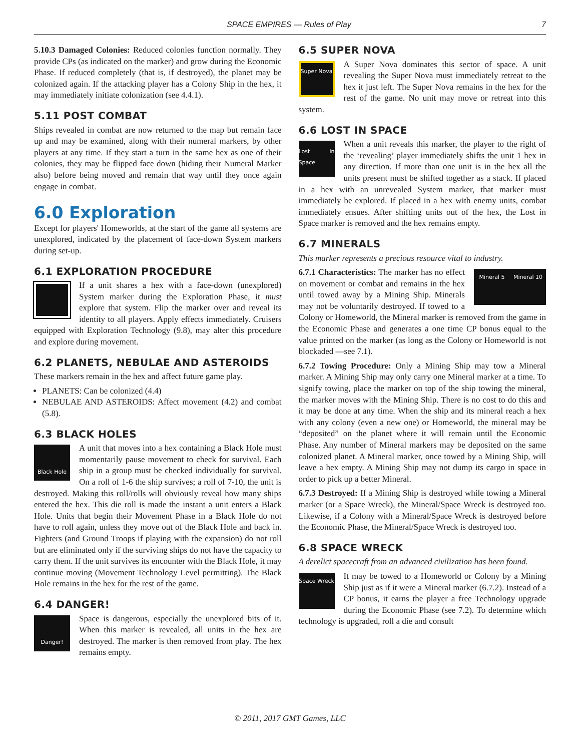SPACE EMPIRES — Rules of Play 7
5.10.3 Damaged Colonies: Reduced colonies function normally. They provide CPs (as indicated on the marker) and grow during the Economic Phase. If reduced completely (that is, if destroyed), the planet may be colonized again. If the attacking player has a Colony Ship in the hex, it may immediately initiate colonization (see 4.4.1).
5.11 POST COMBAT
Ships revealed in combat are now returned to the map but remain face up and may be examined, along with their numeral markers, by other players at any time. If they start a turn in the same hex as one of their colonies, they may be flipped face down (hiding their Numeral Marker also) before being moved and remain that way until they once again engage in combat.
6.0 Exploration
Except for players' Homeworlds, at the start of the game all systems are unexplored, indicated by the placement of face-down System markers during set-up.
6.1 EXPLORATION PROCEDURE
If a unit shares a hex with a face-down (unexplored) System marker during the Exploration Phase, it must explore that system. Flip the marker over and reveal its identity to all players. Apply effects immediately. Cruisers equipped with Exploration Technology (9.8), may alter this procedure and explore during movement.
6.2 PLANETS, NEBULAE AND ASTEROIDS
These markers remain in the hex and affect future game play.
PLANETS: Can be colonized (4.4)
NEBULAE AND ASTEROIDS: Affect movement (4.2) and combat (5.8).
6.3 BLACK HOLES
Black Hole
A unit that moves into a hex containing a Black Hole must momentarily pause movement to check for survival. Each ship in a group must be checked individually for survival. On a roll of 1-6 the ship survives; a roll of 7-10, the unit is destroyed. Making this roll/rolls will obviously reveal how many ships entered the hex. This die roll is made the instant a unit enters a Black Hole. Units that begin their Movement Phase in a Black Hole do not have to roll again, unless they move out of the Black Hole and back in. Fighters (and Ground Troops if playing with the expansion) do not roll but are eliminated only if the surviving ships do not have the capacity to carry them. If the unit survives its encounter with the Black Hole, it may continue moving (Movement Technology Level permitting). The Black Hole remains in the hex for the rest of the game.
6.4 DANGER!
Danger!
Space is dangerous, especially the unexplored bits of it. When this marker is revealed, all units in the hex are destroyed. The marker is then removed from play. The hex remains empty.
6.5 SUPER NOVA
Super Nova
A Super Nova dominates this sector of space. A unit revealing the Super Nova must immediately retreat to the hex it just left. The Super Nova remains in the hex for the rest of the game. No unit may move or retreat into this system.
6.6 LOST IN SPACE
Lost in Space
When a unit reveals this marker, the player to the right of the ‘revealing’ player immediately shifts the unit 1 hex in any direction. If more than one unit is in the hex all the units present must be shifted together as a stack. If placed in a hex with an unrevealed System marker, that marker must immediately be explored. If placed in a hex with enemy units, combat immediately ensues. After shifting units out of the hex, the Lost in Space marker is removed and the hex remains empty.
6.7 MINERALS
This marker represents a precious resource vital to industry.
Mineral 5 Mineral 10
6.7.1 Characteristics: The marker has no effect on movement or combat and remains in the hex until towed away by a Mining Ship. Minerals may not be voluntarily destroyed. If towed to a Colony or Homeworld, the Mineral marker is removed from the game in the Economic Phase and generates a one time CP bonus equal to the value printed on the marker (as long as the Colony or Homeworld is not blockaded —see 7.1).
6.7.2 Towing Procedure: Only a Mining Ship may tow a Mineral marker. A Mining Ship may only carry one Mineral marker at a time. To signify towing, place the marker on top of the ship towing the mineral, the marker moves with the Mining Ship. There is no cost to do this and it may be done at any time. When the ship and its mineral reach a hex with any colony (even a new one) or Homeworld, the mineral may be “deposited” on the planet where it will remain until the Economic Phase. Any number of Mineral markers may be deposited on the same colonized planet. A Mineral marker, once towed by a Mining Ship, will leave a hex empty. A Mining Ship may not dump its cargo in space in order to pick up a better Mineral.
6.7.3 Destroyed: If a Mining Ship is destroyed while towing a Mineral marker (or a Space Wreck), the Mineral/Space Wreck is destroyed too. Likewise, if a Colony with a Mineral/Space Wreck is destroyed before the Economic Phase, the Mineral/Space Wreck is destroyed too.
6.8 SPACE WRECK
A derelict spacecraft from an advanced civilization has been found.
Space Wreck
It may be towed to a Homeworld or Colony by a Mining Ship just as if it were a Mineral marker (6.7.2). Instead of a CP bonus, it earns the player a free Technology upgrade during the Economic Phase (see 7.2). To determine which technology is upgraded, roll a die and consult
© 2011, 2017 GMT Games, LLC